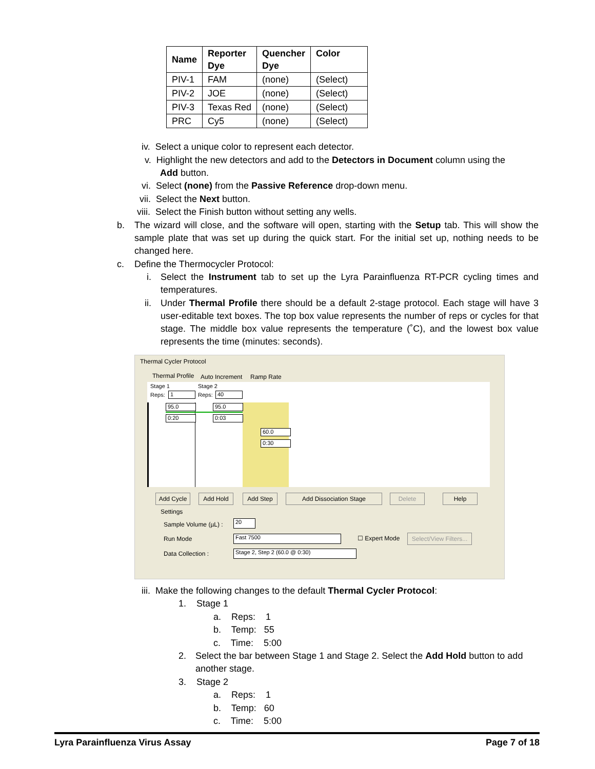| Name | Reporter Dye | Quencher Dye | Color |
| --- | --- | --- | --- |
| PIV-1 | FAM | (none) | (Select) |
| PIV-2 | JOE | (none) | (Select) |
| PIV-3 | Texas Red | (none) | (Select) |
| PRC | Cy5 | (none) | (Select) |
iv. Select a unique color to represent each detector.
v. Highlight the new detectors and add to the Detectors in Document column using the
Add button.
vi. Select (none) from the Passive Reference drop-down menu.
vii. Select the Next button.
viii. Select the Finish button without setting any wells.
b.
The wizard will close, and the software will open, starting with the Setup tab. This will show the sample plate that was set up during the quick start. For the initial set up, nothing needs to be changed here.
c. Define the Thermocycler Protocol:
i.
Select the Instrument tab to set up the Lyra Parainfluenza RT-PCR cycling times and temperatures.
ii.
Under Thermal Profile there should be a default 2-stage protocol. Each stage will have 3 user-editable text boxes. The top box value represents the number of reps or cycles for that stage. The middle box value represents the temperature (˚C), and the lowest box value represents the time (minutes: seconds).
Thermal Cycler Protocol
Thermal Profile Auto Increment Ramp Rate
Stage 1 Stage 2
Reps: 1 Reps: 40
95.0
0:20
95.0
0:03
60.0
0:30
Add Cycle Add Hold Add Step Add Dissociation Stage Delete Help
Settings
Sample Volume (µL) : 20
Run Mode Fast 7500 ☐ Expert Mode
Select/View Filters...
Data Collection : Stage 2, Step 2 (60.0 @ 0:30)
iii. Make the following changes to the default Thermal Cycler Protocol:
1. Stage 1
a. Reps: 1
b. Temp: 55
c. Time: 5:00
2.
Select the bar between Stage 1 and Stage 2. Select the Add Hold button to add another stage.
3. Stage 2
a. Reps: 1
b. Temp: 60
c. Time: 5:00
Lyra Parainfluenza Virus Assay Page 7 of 18